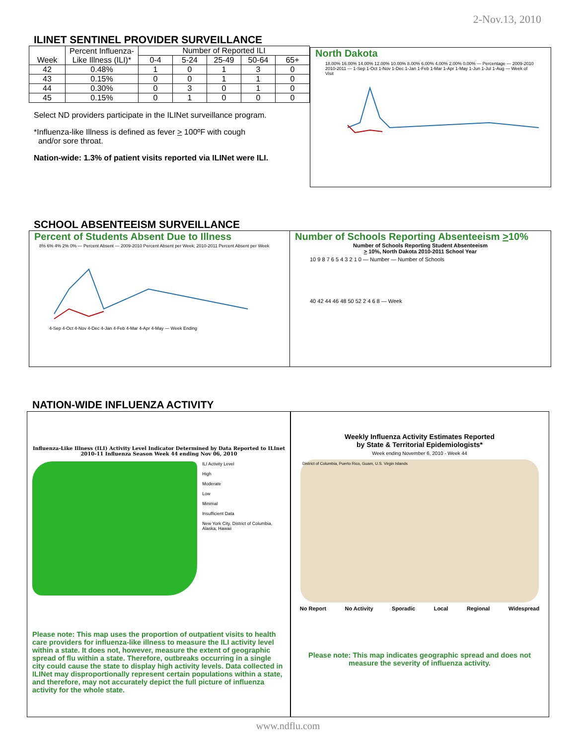2-Nov.13, 2010
ILINET SENTINEL PROVIDER SURVEILLANCE
| Week | Percent Influenza-Like Illness (ILI)* | Number of Reported ILI | | | | |
| --- | --- | --- | --- | --- | --- | --- |
| | | 0-4 | 5-24 | 25-49 | 50-64 | 65+ |
| 42 | 0.48% | 1 | 0 | 1 | 3 | 0 |
| 43 | 0.15% | 0 | 0 | 1 | 1 | 0 |
| 44 | 0.30% | 0 | 3 | 0 | 1 | 0 |
| 45 | 0.15% | 0 | 1 | 0 | 0 | 0 |
Select ND providers participate in the ILINet surveillance program.
*Influenza-like Illness is defined as fever > 100ºF with cough
and/or sore throat.
Nation-wide: 1.3% of patient visits reported via ILINet were ILI.
North Dakota
18.00% 16.00% 14.00% 12.00% 10.00% 8.00% 6.00% 4.00% 2.00% 0.00% — Percentage — 2009-2010 2010-2011 — 1-Sep 1-Oct 1-Nov 1-Dec 1-Jan 1-Feb 1-Mar 1-Apr 1-May 1-Jun 1-Jul 1-Aug — Week of Visit
SCHOOL ABSENTEEISM SURVEILLANCE
Percent of Students Absent Due to Illness
8% 6% 4% 2% 0% — Percent Absent — 2009-2010 Percent Absent per Week; 2010-2011 Percent Absent per Week
4-Sep 4-Oct 4-Nov 4-Dec 4-Jan 4-Feb 4-Mar 4-Apr 4-May — Week Ending
Number of Schools Reporting Absenteeism >10%
Number of Schools Reporting Student Absenteeism
> 10%, North Dakota 2010-2011 School Year
10 9 8 7 6 5 4 3 2 1 0 — Number — Number of Schools
40 42 44 46 48 50 52 2 4 6 8 — Week
NATION-WIDE INFLUENZA ACTIVITY
Influenza-Like Illness (ILI) Activity Level Indicator Determined by Data Reported to ILInet
2010-11 Influenza Season Week 44 ending Nov 06, 2010
ILI Activity Level
High
Moderate
Low
Minimal
Insufficient Data
New York City, District of Columbia, Alaska, Hawaii
Please note: This map uses the proportion of outpatient visits to health care providers for influenza-like illness to measure the ILI activity level within a state. It does not, however, measure the extent of geographic spread of flu within a state. Therefore, outbreaks occurring in a single city could cause the state to display high activity levels. Data collected in ILINet may disproportionally represent certain populations within a state, and therefore, may not accurately depict the full picture of influenza activity for the whole state.
Weekly Influenza Activity Estimates Reported
by State & Territorial Epidemiologists*
Week ending November 6, 2010 - Week 44
District of Columbia, Puerto Rico, Guam, U.S. Virgin Islands
No Report No Activity Sporadic Local Regional Widespread
Please note: This map indicates geographic spread and does not measure the severity of influenza activity.
www.ndflu.com